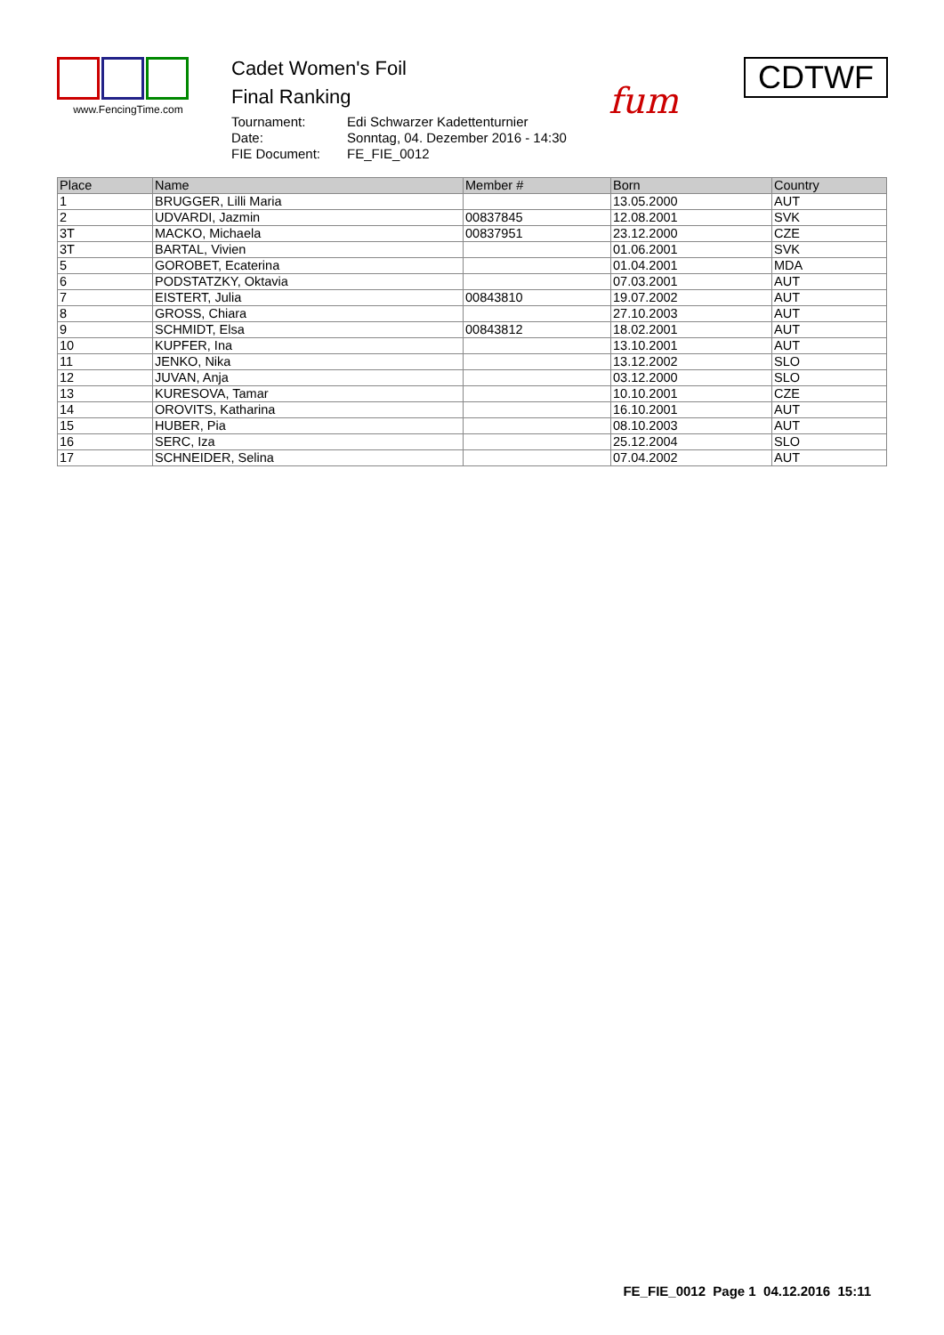www.FencingTime.com
Cadet Women's Foil
Final Ranking
| Tournament: | Edi Schwarzer Kadettenturnier |
| Date: | Sonntag, 04. Dezember 2016 - 14:30 |
| FIE Document: | FE_FIE_0012 |
fum
CDTWF
| Place | Name | Member # | Born | Country |
| --- | --- | --- | --- | --- |
| 1 | BRUGGER, Lilli Maria | | 13.05.2000 | AUT |
| 2 | UDVARDI, Jazmin | 00837845 | 12.08.2001 | SVK |
| 3T | MACKO, Michaela | 00837951 | 23.12.2000 | CZE |
| 3T | BARTAL, Vivien | | 01.06.2001 | SVK |
| 5 | GOROBET, Ecaterina | | 01.04.2001 | MDA |
| 6 | PODSTATZKY, Oktavia | | 07.03.2001 | AUT |
| 7 | EISTERT, Julia | 00843810 | 19.07.2002 | AUT |
| 8 | GROSS, Chiara | | 27.10.2003 | AUT |
| 9 | SCHMIDT, Elsa | 00843812 | 18.02.2001 | AUT |
| 10 | KUPFER, Ina | | 13.10.2001 | AUT |
| 11 | JENKO, Nika | | 13.12.2002 | SLO |
| 12 | JUVAN, Anja | | 03.12.2000 | SLO |
| 13 | KURESOVA, Tamar | | 10.10.2001 | CZE |
| 14 | OROVITS, Katharina | | 16.10.2001 | AUT |
| 15 | HUBER, Pia | | 08.10.2003 | AUT |
| 16 | SERC, Iza | | 25.12.2004 | SLO |
| 17 | SCHNEIDER, Selina | | 07.04.2002 | AUT |
FE_FIE_0012 Page 1 04.12.2016 15:11